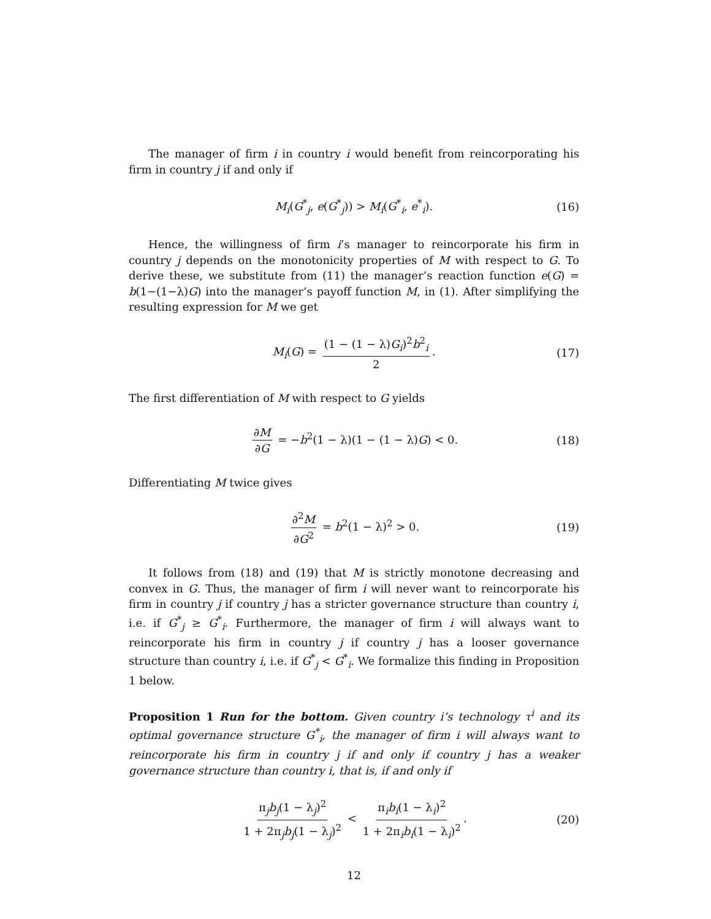The manager of firm i in country i would benefit from reincorporating his firm in country j if and only if
M<sub>i</sub>(G<sup>*</sup><sub>j</sub>, e(G<sup>*</sup><sub>j</sub>)) > M<sub>i</sub>(G<sup>*</sup><sub>i</sub>, e<sup>*</sup><sub>i</sub>). (16)
Hence, the willingness of firm i’s manager to reincorporate his firm in country j depends on the monotonicity properties of M with respect to G. To derive these, we substitute from (11) the manager’s reaction function e(G) = b(1−(1−λ)G) into the manager’s payoff function M, in (1). After simplifying the resulting expression for M we get
M<sub>i</sub>(G) = (1 − (1 − λ)G<sub>i</sub>)<sup>2</sup>b<sup>2</sup><sub>i</sub> 2. (17)
The first differentiation of M with respect to G yields
∂M ∂G = −b<sup>2</sup>(1 − λ)(1 − (1 − λ)G) < 0. (18)
Differentiating M twice gives
∂<sup>2</sup>M ∂G<sup>2</sup> = b<sup>2</sup>(1 − λ)<sup>2</sup> > 0. (19)
It follows from (18) and (19) that M is strictly monotone decreasing and convex in G. Thus, the manager of firm i will never want to reincorporate his firm in country j if country j has a stricter governance structure than country i, i.e. if G<sup>*</sup><sub>j</sub> ≥ G<sup>*</sup><sub>i</sub>. Furthermore, the manager of firm i will always want to reincorporate his firm in country j if country j has a looser governance structure than country i, i.e. if G<sup>*</sup><sub>j</sub> < G<sup>*</sup><sub>i</sub>. We formalize this finding in Proposition 1 below.
Proposition 1 Run for the bottom. Given country i’s technology τ<sup>i</sup> and its optimal governance structure G<sup>*</sup><sub>i</sub>, the manager of firm i will always want to reincorporate his firm in country j if and only if country j has a weaker governance structure than country i, that is, if and only if
π<sub>j</sub>b<sub>j</sub>(1 − λ<sub>j</sub>)<sup>2</sup> 1 + 2π<sub>j</sub>b<sub>j</sub>(1 − λ<sub>j</sub>)<sup>2</sup> < π<sub>i</sub>b<sub>i</sub>(1 − λ<sub>i</sub>)<sup>2</sup> 1 + 2π<sub>i</sub>b<sub>i</sub>(1 − λ<sub>i</sub>)<sup>2</sup>. (20)
12